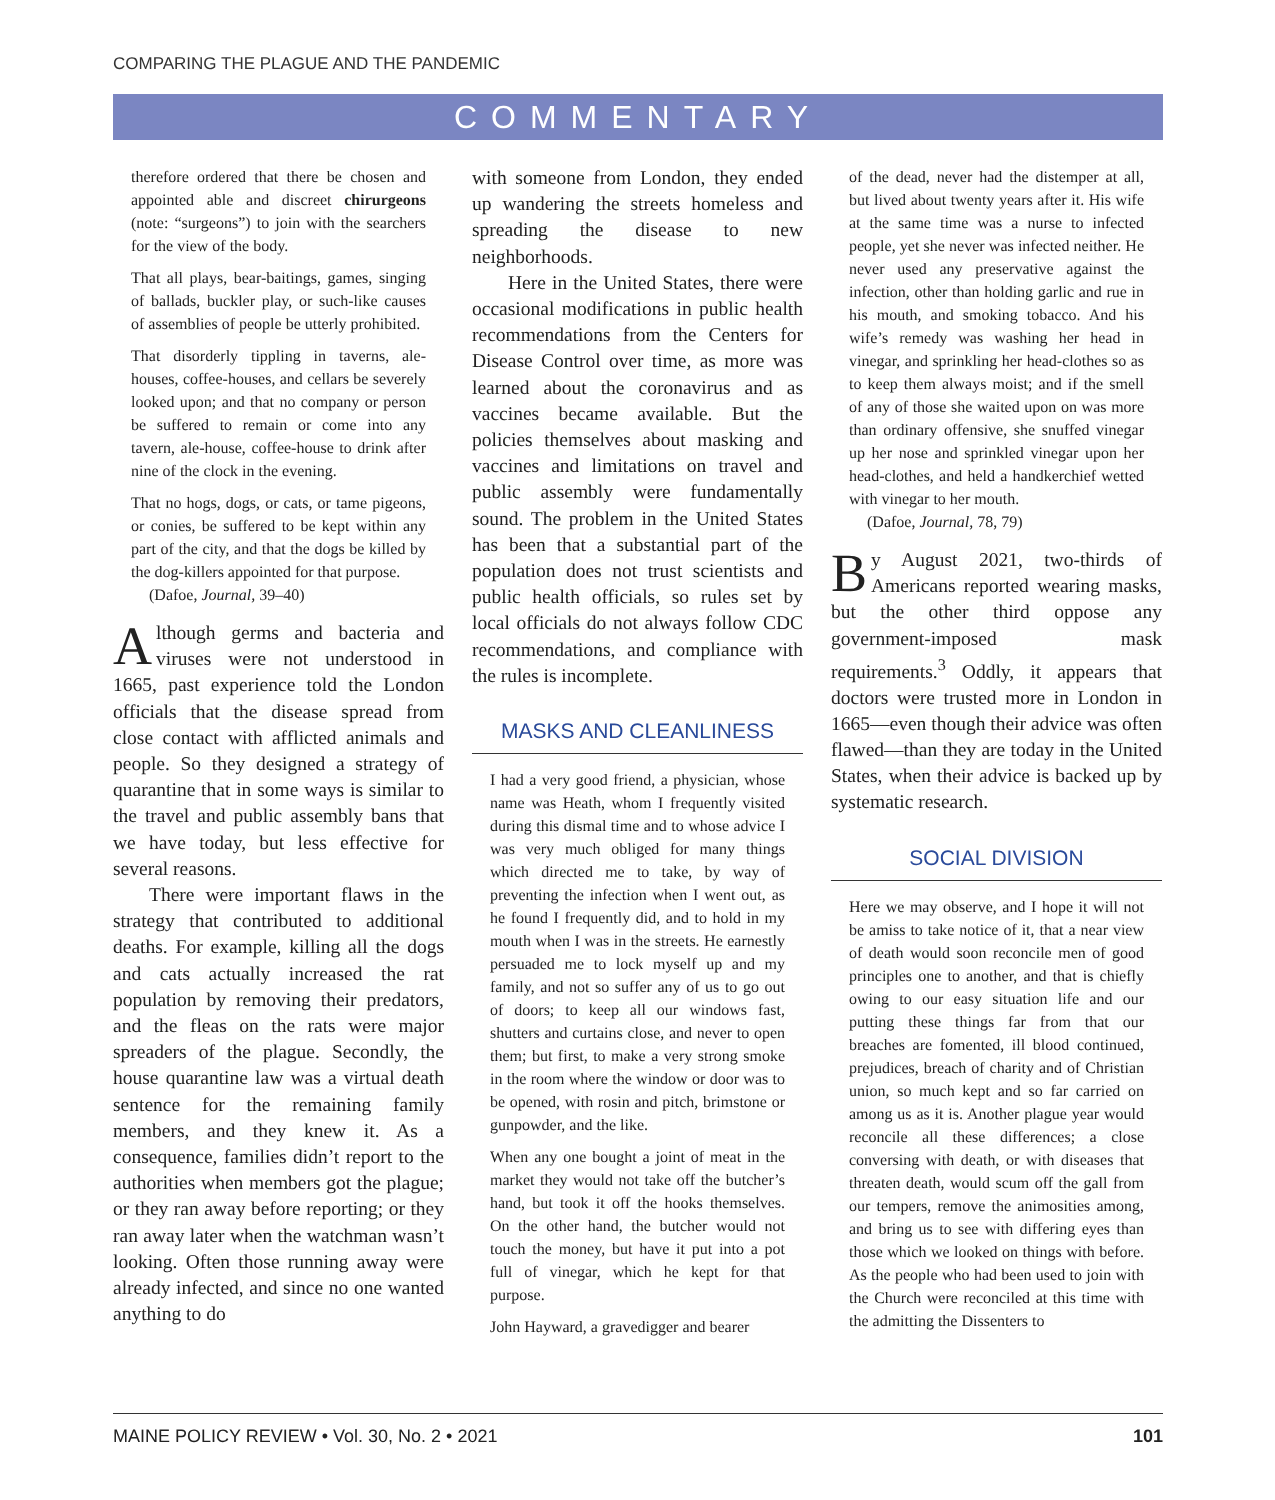COMPARING THE PLAGUE AND THE PANDEMIC
COMMENTARY
therefore ordered that there be chosen and appointed able and discreet chirurgeons (note: “surgeons”) to join with the searchers for the view of the body.
That all plays, bear-baitings, games, singing of ballads, buckler play, or such-like causes of assemblies of people be utterly prohibited.
That disorderly tippling in taverns, ale-houses, coffee-houses, and cellars be severely looked upon; and that no company or person be suffered to remain or come into any tavern, ale-house, coffee-house to drink after nine of the clock in the evening.
That no hogs, dogs, or cats, or tame pigeons, or conies, be suffered to be kept within any part of the city, and that the dogs be killed by the dog-killers appointed for that purpose.
(Dafoe, Journal, 39–40)
Although germs and bacteria and viruses were not understood in 1665, past experience told the London officials that the disease spread from close contact with afflicted animals and people. So they designed a strategy of quarantine that in some ways is similar to the travel and public assembly bans that we have today, but less effective for several reasons.
There were important flaws in the strategy that contributed to additional deaths. For example, killing all the dogs and cats actually increased the rat population by removing their predators, and the fleas on the rats were major spreaders of the plague. Secondly, the house quarantine law was a virtual death sentence for the remaining family members, and they knew it. As a consequence, families didn’t report to the authorities when members got the plague; or they ran away before reporting; or they ran away later when the watchman wasn’t looking. Often those running away were already infected, and since no one wanted anything to do
with someone from London, they ended up wandering the streets homeless and spreading the disease to new neighborhoods.
Here in the United States, there were occasional modifications in public health recommendations from the Centers for Disease Control over time, as more was learned about the coronavirus and as vaccines became available. But the policies themselves about masking and vaccines and limitations on travel and public assembly were fundamentally sound. The problem in the United States has been that a substantial part of the population does not trust scientists and public health officials, so rules set by local officials do not always follow CDC recommendations, and compliance with the rules is incomplete.
MASKS AND CLEANLINESS
I had a very good friend, a physician, whose name was Heath, whom I frequently visited during this dismal time and to whose advice I was very much obliged for many things which directed me to take, by way of preventing the infection when I went out, as he found I frequently did, and to hold in my mouth when I was in the streets. He earnestly persuaded me to lock myself up and my family, and not so suffer any of us to go out of doors; to keep all our windows fast, shutters and curtains close, and never to open them; but first, to make a very strong smoke in the room where the window or door was to be opened, with rosin and pitch, brimstone or gunpowder, and the like.
When any one bought a joint of meat in the market they would not take off the butcher’s hand, but took it off the hooks themselves. On the other hand, the butcher would not touch the money, but have it put into a pot full of vinegar, which he kept for that purpose.
John Hayward, a gravedigger and bearer
of the dead, never had the distemper at all, but lived about twenty years after it. His wife at the same time was a nurse to infected people, yet she never was infected neither. He never used any preservative against the infection, other than holding garlic and rue in his mouth, and smoking tobacco. And his wife’s remedy was washing her head in vinegar, and sprinkling her head-clothes so as to keep them always moist; and if the smell of any of those she waited upon on was more than ordinary offensive, she snuffed vinegar up her nose and sprinkled vinegar upon her head-clothes, and held a handkerchief wetted with vinegar to her mouth.
(Dafoe, Journal, 78, 79)
By August 2021, two-thirds of Americans reported wearing masks, but the other third oppose any government-imposed mask requirements.<sup>3</sup> Oddly, it appears that doctors were trusted more in London in 1665—even though their advice was often flawed—than they are today in the United States, when their advice is backed up by systematic research.
SOCIAL DIVISION
Here we may observe, and I hope it will not be amiss to take notice of it, that a near view of death would soon reconcile men of good principles one to another, and that is chiefly owing to our easy situation life and our putting these things far from that our breaches are fomented, ill blood continued, prejudices, breach of charity and of Christian union, so much kept and so far carried on among us as it is. Another plague year would reconcile all these differences; a close conversing with death, or with diseases that threaten death, would scum off the gall from our tempers, remove the animosities among, and bring us to see with differing eyes than those which we looked on things with before. As the people who had been used to join with the Church were reconciled at this time with the admitting the Dissenters to
MAINE POLICY REVIEW • Vol. 30, No. 2 • 2021 101